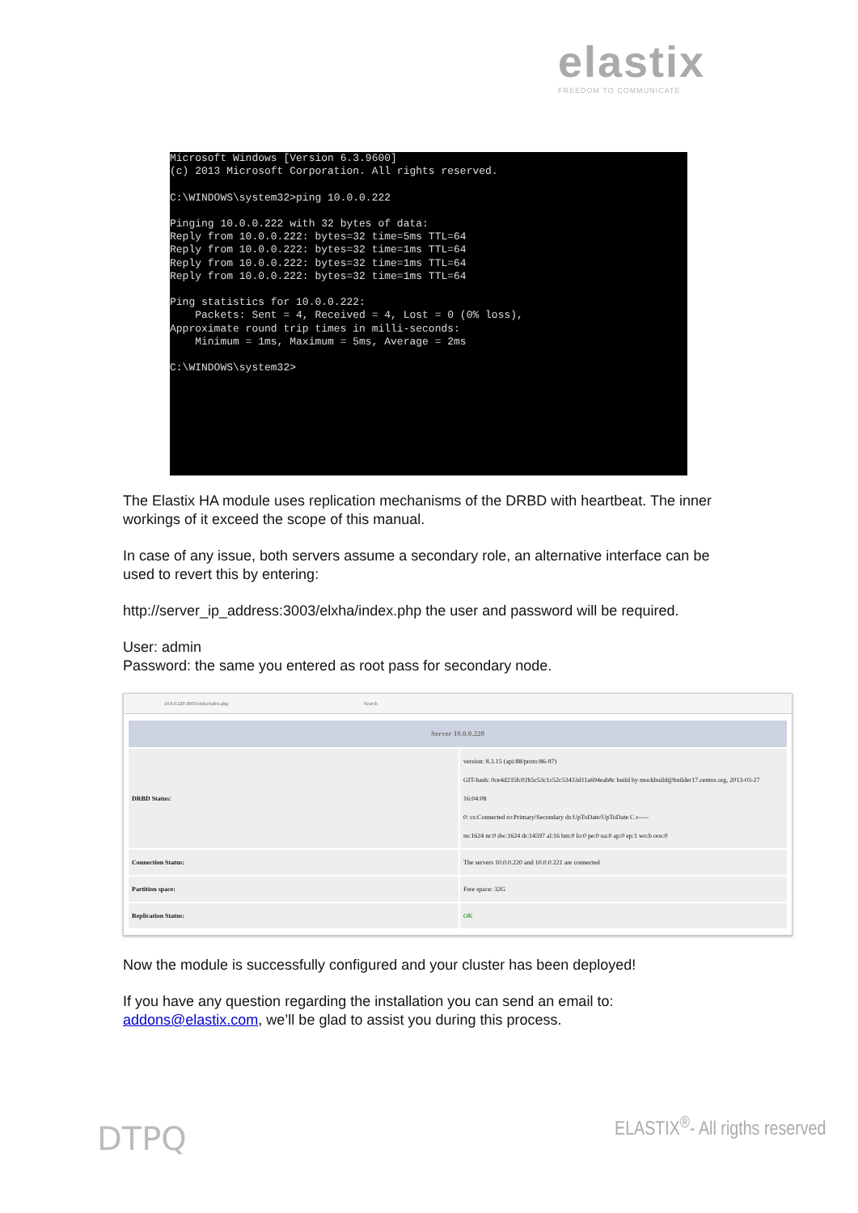elastix
FREEDOM TO COMMUNICATE
Microsoft Windows [Version 6.3.9600]
(c) 2013 Microsoft Corporation. All rights reserved.

C:\WINDOWS\system32>ping 10.0.0.222

Pinging 10.0.0.222 with 32 bytes of data:
Reply from 10.0.0.222: bytes=32 time=5ms TTL=64
Reply from 10.0.0.222: bytes=32 time=1ms TTL=64
Reply from 10.0.0.222: bytes=32 time=1ms TTL=64
Reply from 10.0.0.222: bytes=32 time=1ms TTL=64

Ping statistics for 10.0.0.222:
    Packets: Sent = 4, Received = 4, Lost = 0 (0% loss),
Approximate round trip times in milli-seconds:
    Minimum = 1ms, Maximum = 5ms, Average = 2ms

C:\WINDOWS\system32>
The Elastix HA module uses replication mechanisms of the DRBD with heartbeat. The inner workings of it exceed the scope of this manual.
In case of any issue, both servers assume a secondary role, an alternative interface can be used to revert this by entering:
http://server_ip_address:3003/elxha/index.php the user and password will be required.
User: admin
Password: the same you entered as root pass for secondary node.
10.0.0.220:3003/elxha/index.php Search
| Server 10.0.0.220 | |
| --- | --- |
| DRBD Status: | version: 8.3.15 (api:88/proto:86-97) GIT-hash: 0ce4d235fc02b5c53c1c52c53433d11a694eab8c build by mockbuild@builder17.centos.org, 2013-03-27 16:04:08 0: cs:Connected ro:Primary/Secondary ds:UpToDate/UpToDate C r----- ns:1624 nr:0 dw:1624 dr:14597 al:16 bm:0 lo:0 pe:0 ua:0 ap:0 ep:1 wo:b oos:0 |
| Connection Status: | The servers 10.0.0.220 and 10.0.0.221 are connected |
| Partition space: | Free space: 32G |
| Replication Status: | OK |
Now the module is successfully configured and your cluster has been deployed!
If you have any question regarding the installation you can send an email to: addons@elastix.com, we’ll be glad to assist you during this process.
DTPQ ELASTIX<sup>®</sup>- All rigths reserved